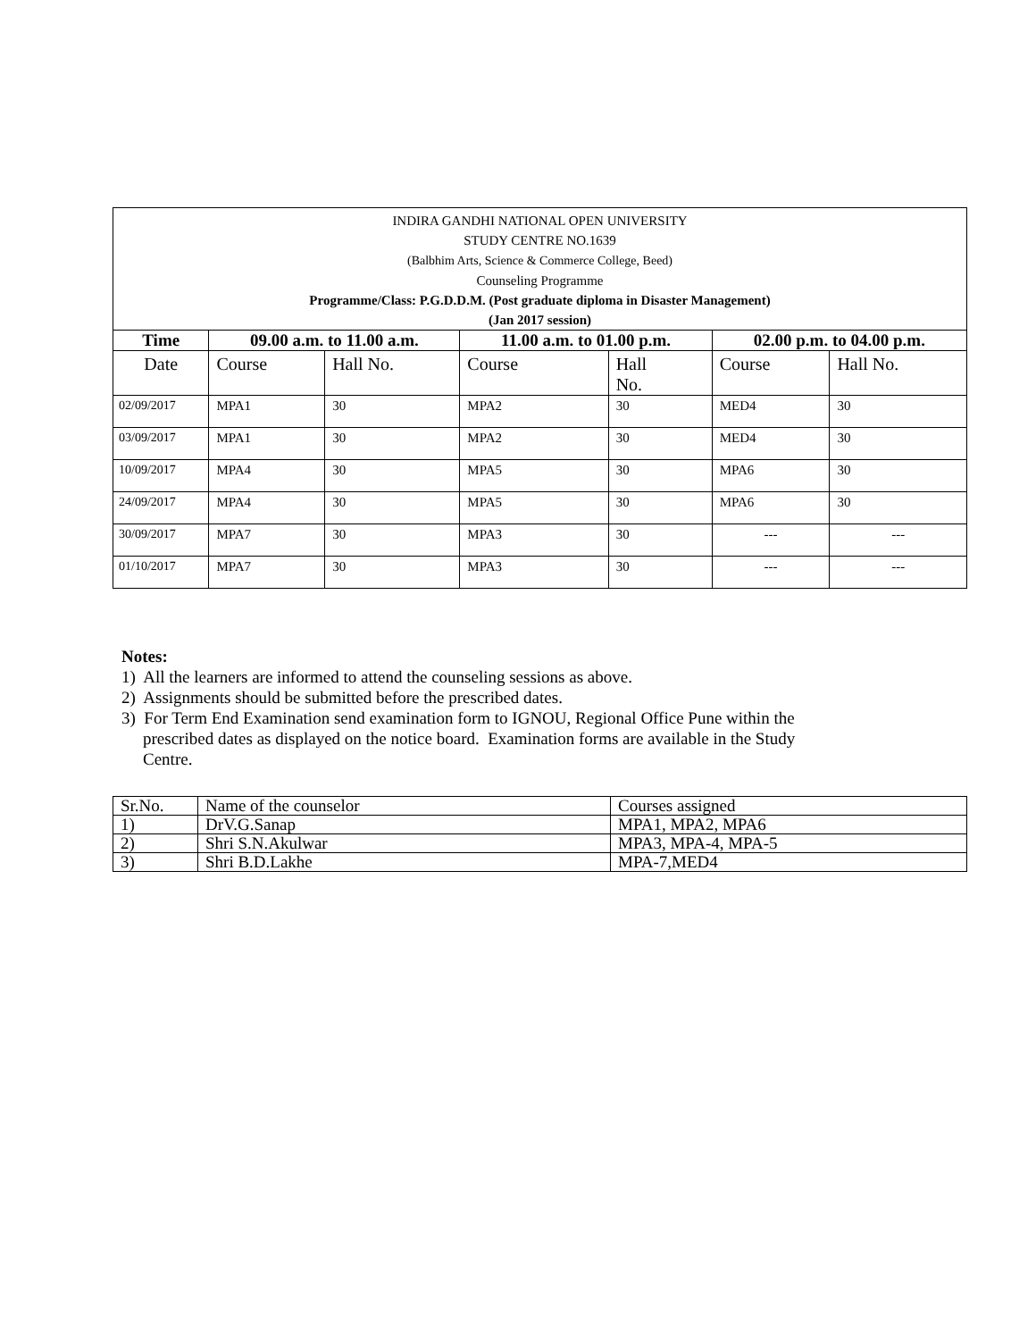| INDIRA GANDHI NATIONAL OPEN UNIVERSITY STUDY CENTRE NO.1639 (Balbhim Arts, Science & Commerce College, Beed) Counseling Programme Programme/Class: P.G.D.D.M. (Post graduate diploma in Disaster Management) (Jan 2017 session) | | | | | | |
| Time | 09.00 a.m. to 11.00 a.m. | | 11.00 a.m. to 01.00 p.m. | | 02.00 p.m. to 04.00 p.m. | |
| Date | Course | Hall No. | Course | Hall No. | Course | Hall No. |
| 02/09/2017 | MPA1 | 30 | MPA2 | 30 | MED4 | 30 |
| 03/09/2017 | MPA1 | 30 | MPA2 | 30 | MED4 | 30 |
| 10/09/2017 | MPA4 | 30 | MPA5 | 30 | MPA6 | 30 |
| 24/09/2017 | MPA4 | 30 | MPA5 | 30 | MPA6 | 30 |
| 30/09/2017 | MPA7 | 30 | MPA3 | 30 | --- | --- |
| 01/10/2017 | MPA7 | 30 | MPA3 | 30 | --- | --- |
Notes:
1) All the learners are informed to attend the counseling sessions as above.
2) Assignments should be submitted before the prescribed dates.
3) For Term End Examination send examination form to IGNOU, Regional Office Pune within the
prescribed dates as displayed on the notice board. Examination forms are available in the Study
Centre.
| Sr.No. | Name of the counselor | Courses assigned |
| 1) | DrV.G.Sanap | MPA1, MPA2, MPA6 |
| 2) | Shri S.N.Akulwar | MPA3, MPA-4, MPA-5 |
| 3) | Shri B.D.Lakhe | MPA-7,MED4 |